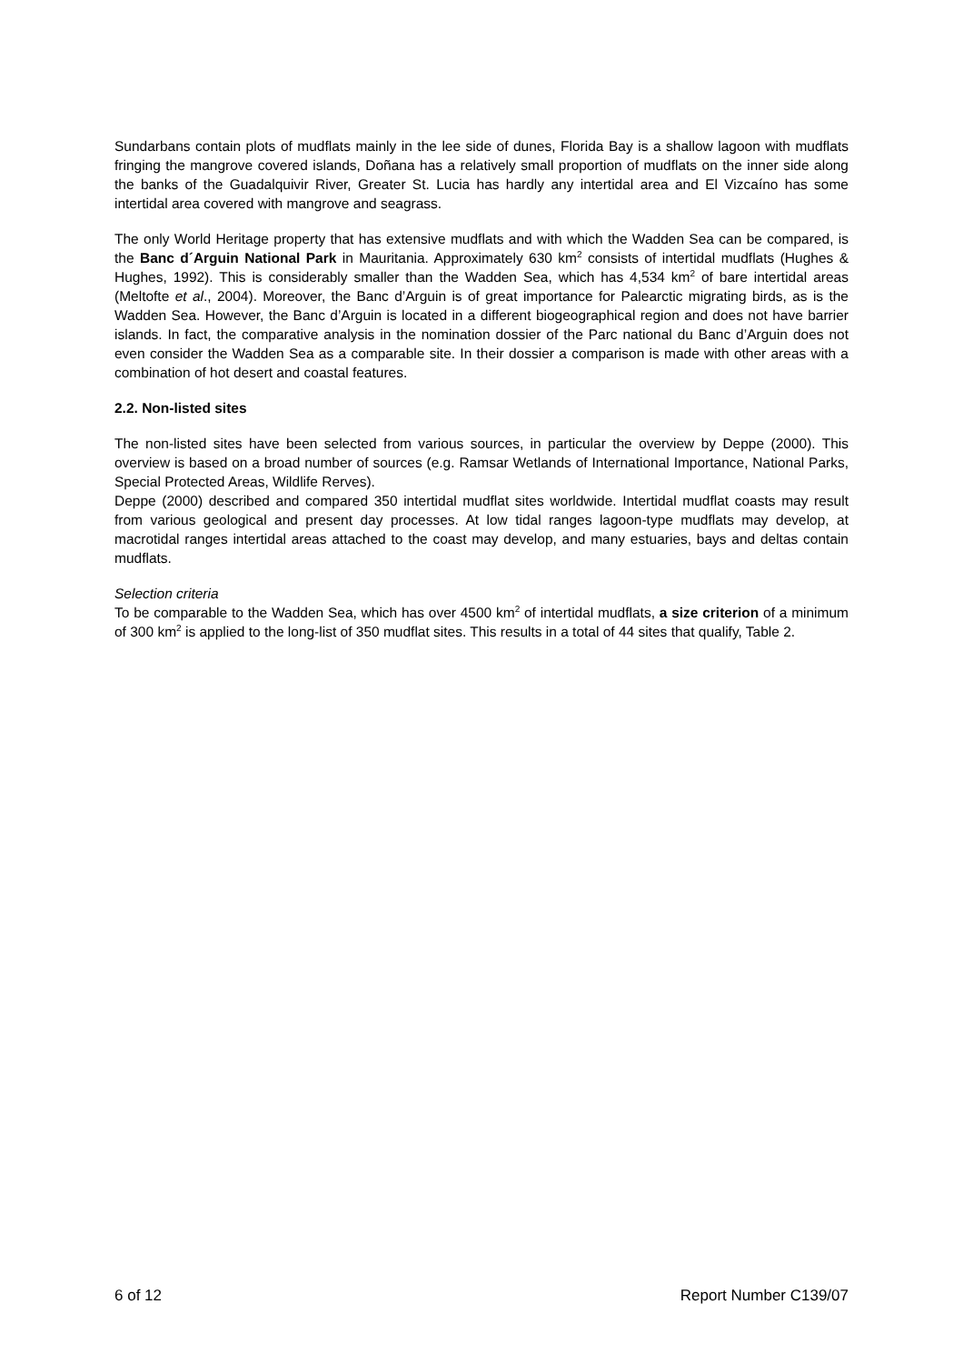Sundarbans contain plots of mudflats mainly in the lee side of dunes, Florida Bay is a shallow lagoon with mudflats fringing the mangrove covered islands, Doñana has a relatively small proportion of mudflats on the inner side along the banks of the Guadalquivir River, Greater St. Lucia has hardly any intertidal area and El Vizcaíno has some intertidal area covered with mangrove and seagrass.
The only World Heritage property that has extensive mudflats and with which the Wadden Sea can be compared, is the Banc d´Arguin National Park in Mauritania. Approximately 630 km<sup>2</sup> consists of intertidal mudflats (Hughes & Hughes, 1992). This is considerably smaller than the Wadden Sea, which has 4,534 km<sup>2</sup> of bare intertidal areas (Meltofte et al., 2004). Moreover, the Banc d’Arguin is of great importance for Palearctic migrating birds, as is the Wadden Sea. However, the Banc d’Arguin is located in a different biogeographical region and does not have barrier islands. In fact, the comparative analysis in the nomination dossier of the Parc national du Banc d’Arguin does not even consider the Wadden Sea as a comparable site. In their dossier a comparison is made with other areas with a combination of hot desert and coastal features.
2.2. Non-listed sites
The non-listed sites have been selected from various sources, in particular the overview by Deppe (2000). This overview is based on a broad number of sources (e.g. Ramsar Wetlands of International Importance, National Parks, Special Protected Areas, Wildlife Rerves).
Deppe (2000) described and compared 350 intertidal mudflat sites worldwide. Intertidal mudflat coasts may result from various geological and present day processes. At low tidal ranges lagoon-type mudflats may develop, at macrotidal ranges intertidal areas attached to the coast may develop, and many estuaries, bays and deltas contain mudflats.
Selection criteria
To be comparable to the Wadden Sea, which has over 4500 km<sup>2</sup> of intertidal mudflats, a size criterion of a minimum of 300 km<sup>2</sup> is applied to the long-list of 350 mudflat sites. This results in a total of 44 sites that qualify, Table 2.
6 of 12 Report Number C139/07